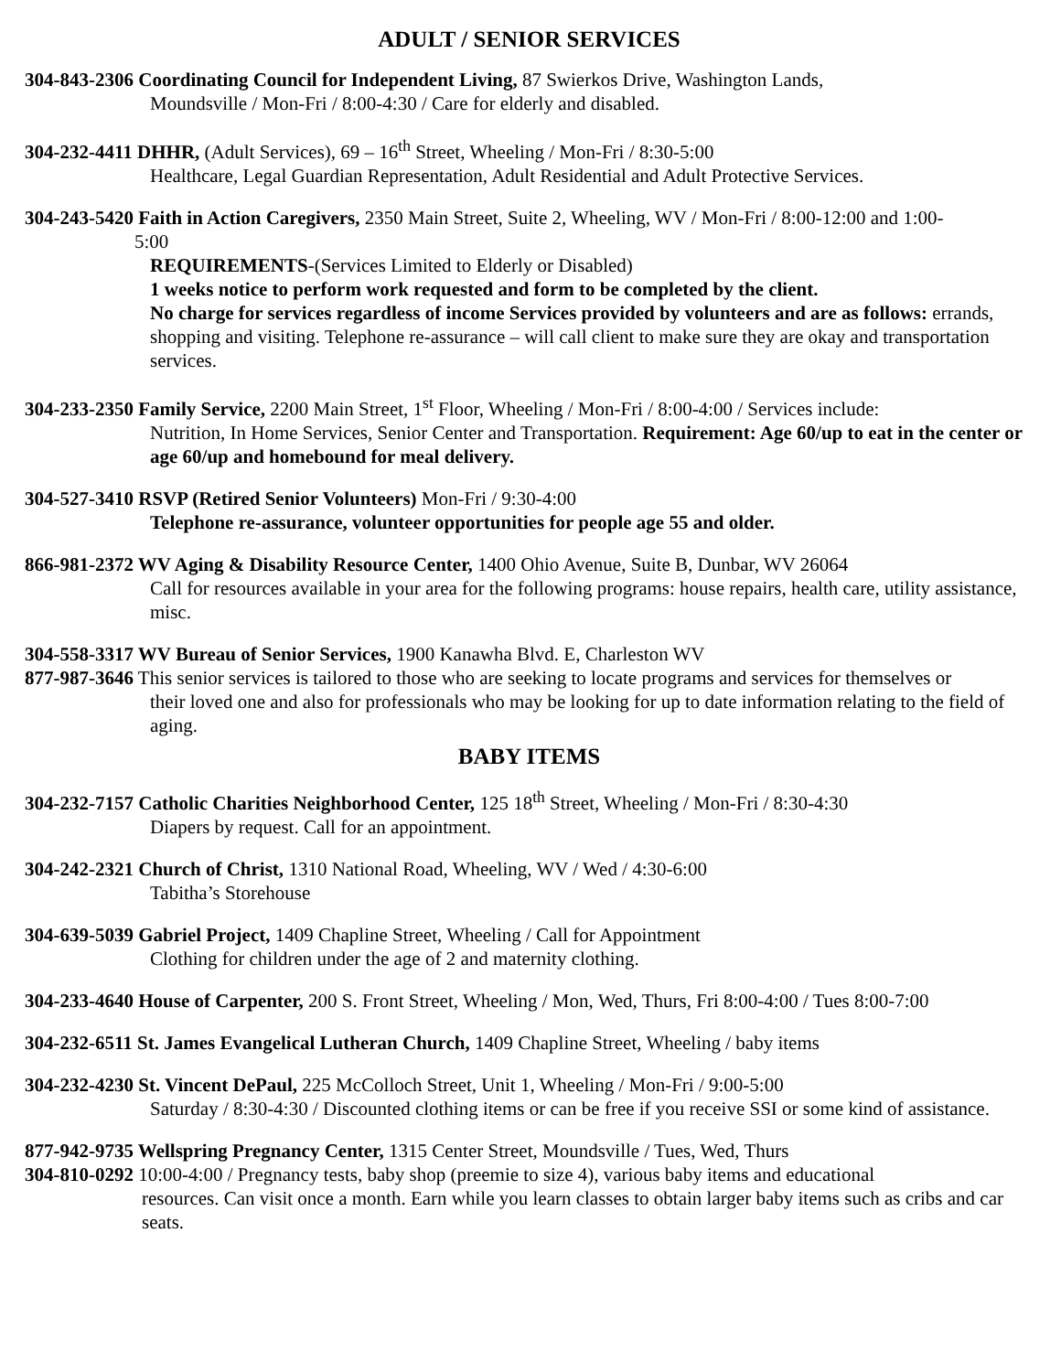ADULT / SENIOR SERVICES
304-843-2306 Coordinating Council for Independent Living, 87 Swierkos Drive, Washington Lands,
Moundsville / Mon-Fri / 8:00-4:30 / Care for elderly and disabled.
304-232-4411 DHHR, (Adult Services), 69 – 16<sup>th</sup> Street, Wheeling / Mon-Fri / 8:30-5:00
Healthcare, Legal Guardian Representation, Adult Residential and Adult Protective Services.
304-243-5420 Faith in Action Caregivers, 2350 Main Street, Suite 2, Wheeling, WV / Mon-Fri / 8:00-12:00 and 1:00-
5:00
REQUIREMENTS-(Services Limited to Elderly or Disabled)
1 weeks notice to perform work requested and form to be completed by the client.
No charge for services regardless of income Services provided by volunteers and are as follows: errands, shopping and visiting. Telephone re-assurance – will call client to make sure they are okay and transportation services.
304-233-2350 Family Service, 2200 Main Street, 1<sup>st</sup> Floor, Wheeling / Mon-Fri / 8:00-4:00 / Services include:
Nutrition, In Home Services, Senior Center and Transportation. Requirement: Age 60/up to eat in the center or age 60/up and homebound for meal delivery.
304-527-3410 RSVP (Retired Senior Volunteers) Mon-Fri / 9:30-4:00
Telephone re-assurance, volunteer opportunities for people age 55 and older.
866-981-2372 WV Aging & Disability Resource Center, 1400 Ohio Avenue, Suite B, Dunbar, WV 26064
Call for resources available in your area for the following programs: house repairs, health care, utility assistance, misc.
304-558-3317 WV Bureau of Senior Services, 1900 Kanawha Blvd. E, Charleston WV
877-987-3646 This senior services is tailored to those who are seeking to locate programs and services for themselves or
their loved one and also for professionals who may be looking for up to date information relating to the field of aging.
BABY ITEMS
304-232-7157 Catholic Charities Neighborhood Center, 125 18<sup>th</sup> Street, Wheeling / Mon-Fri / 8:30-4:30
Diapers by request. Call for an appointment.
304-242-2321 Church of Christ, 1310 National Road, Wheeling, WV / Wed / 4:30-6:00
Tabitha’s Storehouse
304-639-5039 Gabriel Project, 1409 Chapline Street, Wheeling / Call for Appointment
Clothing for children under the age of 2 and maternity clothing.
304-233-4640 House of Carpenter, 200 S. Front Street, Wheeling / Mon, Wed, Thurs, Fri 8:00-4:00 / Tues 8:00-7:00
304-232-6511 St. James Evangelical Lutheran Church, 1409 Chapline Street, Wheeling / baby items
304-232-4230 St. Vincent DePaul, 225 McColloch Street, Unit 1, Wheeling / Mon-Fri / 9:00-5:00
Saturday / 8:30-4:30 / Discounted clothing items or can be free if you receive SSI or some kind of assistance.
877-942-9735 Wellspring Pregnancy Center, 1315 Center Street, Moundsville / Tues, Wed, Thurs
304-810-0292 10:00-4:00 / Pregnancy tests, baby shop (preemie to size 4), various baby items and educational
resources. Can visit once a month. Earn while you learn classes to obtain larger baby items such as cribs and car seats.